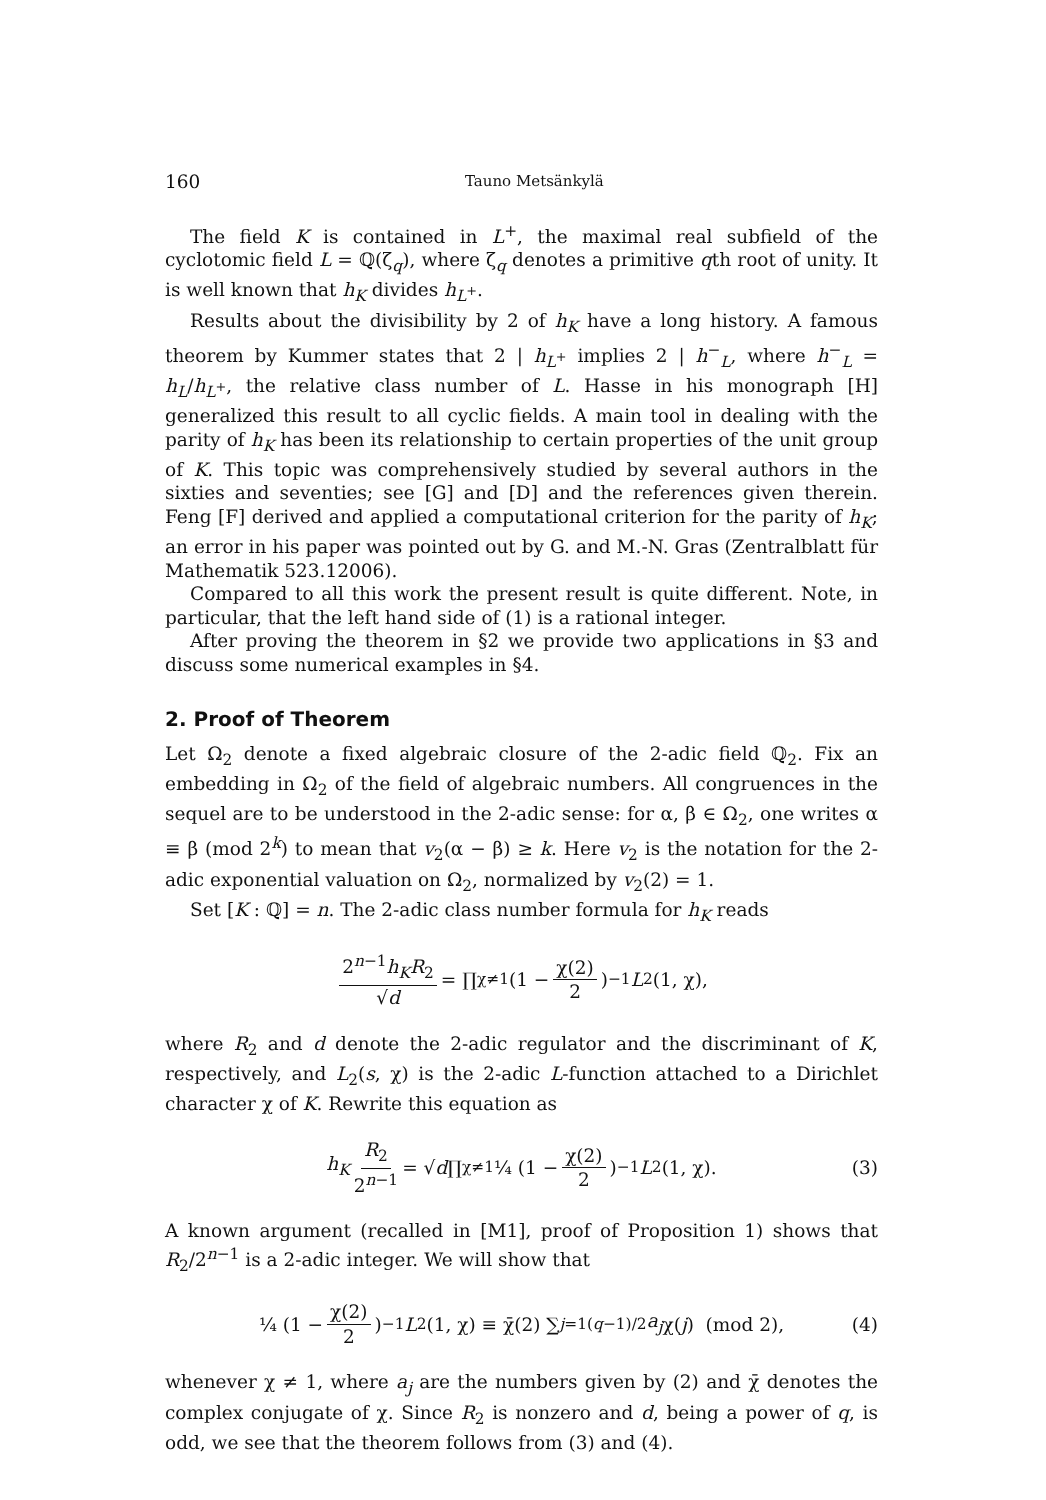160 Tauno Metsänkylä
The field K is contained in L<sup>+</sup>, the maximal real subfield of the cyclotomic field L = ℚ(ζ<sub>q</sub>), where ζ<sub>q</sub> denotes a primitive qth root of unity. It is well known that h<sub>K</sub> divides h<sub>L<sup>+</sup></sub>.
Results about the divisibility by 2 of h<sub>K</sub> have a long history. A famous theorem by Kummer states that 2 | h<sub>L<sup>+</sup></sub> implies 2 | h<sup>−</sup><sub>L</sub>, where h<sup>−</sup><sub>L</sub> = h<sub>L</sub>/h<sub>L<sup>+</sup></sub>, the relative class number of L. Hasse in his monograph [H] generalized this result to all cyclic fields. A main tool in dealing with the parity of h<sub>K</sub> has been its relationship to certain properties of the unit group of K. This topic was comprehensively studied by several authors in the sixties and seventies; see [G] and [D] and the references given therein. Feng [F] derived and applied a computational criterion for the parity of h<sub>K</sub>; an error in his paper was pointed out by G. and M.-N. Gras (Zentralblatt für Mathematik 523.12006).
Compared to all this work the present result is quite different. Note, in particular, that the left hand side of (1) is a rational integer.
After proving the theorem in §2 we provide two applications in §3 and discuss some numerical examples in §4.
2. Proof of Theorem
Let Ω<sub>2</sub> denote a fixed algebraic closure of the 2-adic field ℚ<sub>2</sub>. Fix an embedding in Ω<sub>2</sub> of the field of algebraic numbers. All congruences in the sequel are to be understood in the 2-adic sense: for α, β ∈ Ω<sub>2</sub>, one writes α ≡ β (mod 2<sup>k</sup>) to mean that v<sub>2</sub>(α − β) ≥ k. Here v<sub>2</sub> is the notation for the 2-adic exponential valuation on Ω<sub>2</sub>, normalized by v<sub>2</sub>(2) = 1.
Set [K : ℚ] = n. The 2-adic class number formula for h<sub>K</sub> reads
2<sup>n−1</sup>h<sub>K</sub>R<sub>2</sub> √d = ∏<sub>χ≠1</sub> (1 − χ(2) 2)<sup>−1</sup> L<sub>2</sub>(1, χ),
where R<sub>2</sub> and d denote the 2-adic regulator and the discriminant of K, respectively, and L<sub>2</sub>(s, χ) is the 2-adic L-function attached to a Dirichlet character χ of K. Rewrite this equation as
h<sub>K</sub> R<sub>2</sub> 2<sup>n−1</sup> = √ d ∏<sub>χ≠1</sub> ¼ (1 − χ(2) 2)<sup>−1</sup> L<sub>2</sub>(1, χ). (3)
A known argument (recalled in [M1], proof of Proposition 1) shows that R<sub>2</sub>/2<sup>n−1</sup> is a 2-adic integer. We will show that
¼ (1 − χ(2) 2)<sup>−1</sup> L<sub>2</sub>(1, χ) ≡ χ̄(2) ∑<sub>j=1</sub><sup>(q−1)/2</sup> a<sub>j</sub> χ(j) (mod 2), (4)
whenever χ ≠ 1, where a<sub>j</sub> are the numbers given by (2) and χ̄ denotes the complex conjugate of χ. Since R<sub>2</sub> is nonzero and d, being a power of q, is odd, we see that the theorem follows from (3) and (4).